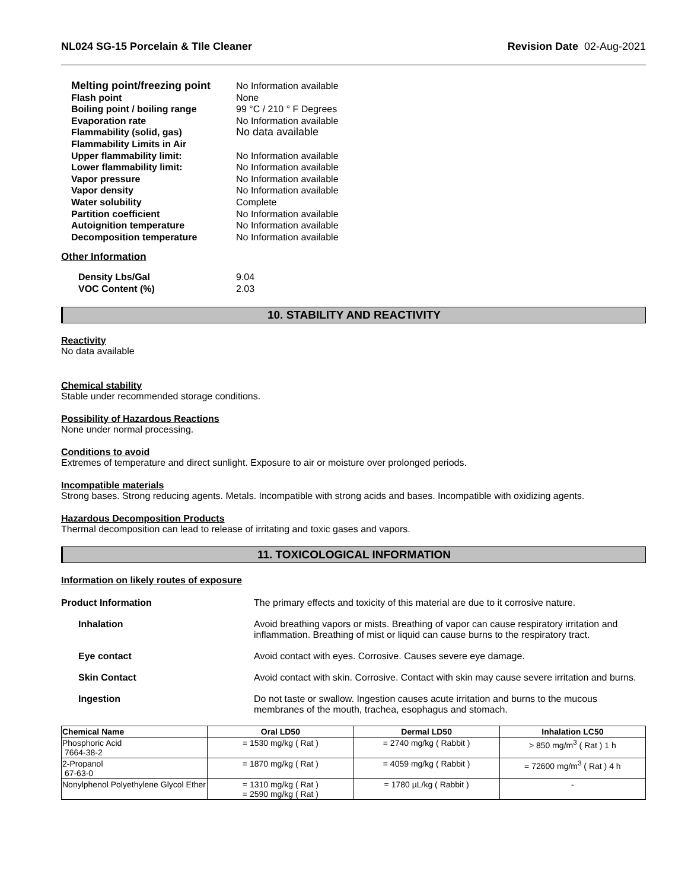NL024 SG-15 Porcelain & TIle Cleaner Revision Date 02-Aug-2021
| Melting point/freezing point | No Information available |
| Flash point | None |
| Boiling point / boiling range | 99 °C / 210 ° F Degrees |
| Evaporation rate | No Information available |
| Flammability (solid, gas) | No data available |
| Flammability Limits in Air | |
| Upper flammability limit: | No Information available |
| Lower flammability limit: | No Information available |
| Vapor pressure | No Information available |
| Vapor density | No Information available |
| Water solubility | Complete |
| Partition coefficient | No Information available |
| Autoignition temperature | No Information available |
| Decomposition temperature | No Information available |
Other Information
| Density Lbs/Gal | 9.04 |
| VOC Content (%) | 2.03 |
10. STABILITY AND REACTIVITY
Reactivity
No data available
Chemical stability
Stable under recommended storage conditions.
Possibility of Hazardous Reactions
None under normal processing.
Conditions to avoid
Extremes of temperature and direct sunlight. Exposure to air or moisture over prolonged periods.
Incompatible materials
Strong bases. Strong reducing agents. Metals. Incompatible with strong acids and bases. Incompatible with oxidizing agents.
Hazardous Decomposition Products
Thermal decomposition can lead to release of irritating and toxic gases and vapors.
11. TOXICOLOGICAL INFORMATION
Information on likely routes of exposure
| Product Information | The primary effects and toxicity of this material are due to it corrosive nature. |
| Inhalation | Avoid breathing vapors or mists. Breathing of vapor can cause respiratory irritation and inflammation. Breathing of mist or liquid can cause burns to the respiratory tract. |
| Eye contact | Avoid contact with eyes. Corrosive. Causes severe eye damage. |
| Skin Contact | Avoid contact with skin. Corrosive. Contact with skin may cause severe irritation and burns. |
| Ingestion | Do not taste or swallow. Ingestion causes acute irritation and burns to the mucous membranes of the mouth, trachea, esophagus and stomach. |
| Chemical Name | Oral LD50 | Dermal LD50 | Inhalation LC50 |
| --- | --- | --- | --- |
| Phosphoric Acid 7664-38-2 | = 1530 mg/kg ( Rat ) | = 2740 mg/kg ( Rabbit ) | > 850 mg/m<sup>3</sup> ( Rat ) 1 h |
| 2-Propanol 67-63-0 | = 1870 mg/kg ( Rat ) | = 4059 mg/kg ( Rabbit ) | = 72600 mg/m<sup>3</sup> ( Rat ) 4 h |
| Nonylphenol Polyethylene Glycol Ether | = 1310 mg/kg ( Rat ) = 2590 mg/kg ( Rat ) | = 1780 µL/kg ( Rabbit ) | - |